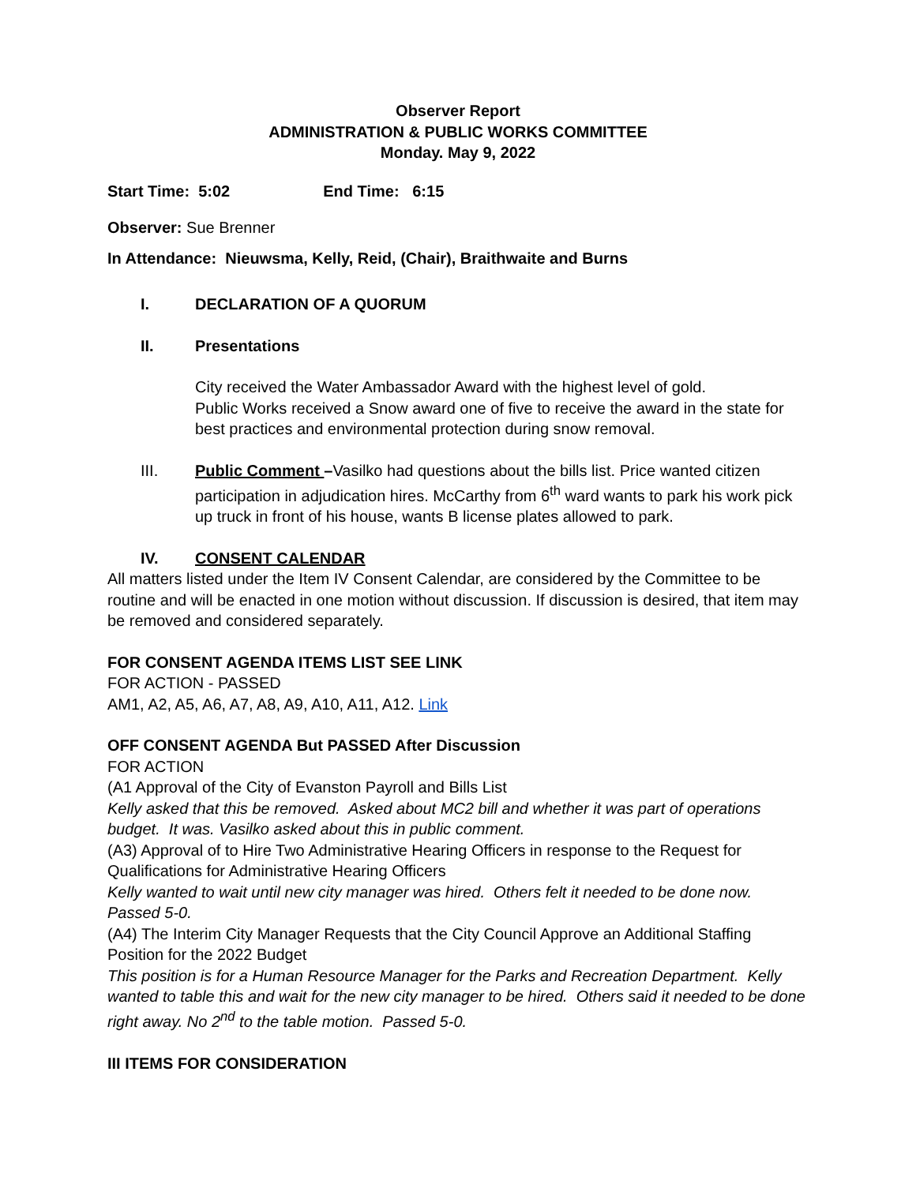Observer Report
ADMINISTRATION & PUBLIC WORKS COMMITTEE
Monday. May 9, 2022
Start Time: 5:02 End Time: 6:15
Observer: Sue Brenner
In Attendance: Nieuwsma, Kelly, Reid, (Chair), Braithwaite and Burns
I. DECLARATION OF A QUORUM
II. Presentations
City received the Water Ambassador Award with the highest level of gold.
Public Works received a Snow award one of five to receive the award in the state for best practices and environmental protection during snow removal.
III. Public Comment –Vasilko had questions about the bills list. Price wanted citizen participation in adjudication hires. McCarthy from 6<sup>th</sup> ward wants to park his work pick up truck in front of his house, wants B license plates allowed to park.
IV. CONSENT CALENDAR
All matters listed under the Item IV Consent Calendar, are considered by the Committee to be routine and will be enacted in one motion without discussion. If discussion is desired, that item may be removed and considered separately.
FOR CONSENT AGENDA ITEMS LIST SEE LINK
FOR ACTION - PASSED
AM1, A2, A5, A6, A7, A8, A9, A10, A11, A12. Link
OFF CONSENT AGENDA But PASSED After Discussion
FOR ACTION
(A1 Approval of the City of Evanston Payroll and Bills List
Kelly asked that this be removed. Asked about MC2 bill and whether it was part of operations budget. It was. Vasilko asked about this in public comment.
(A3) Approval of to Hire Two Administrative Hearing Officers in response to the Request for Qualifications for Administrative Hearing Officers
Kelly wanted to wait until new city manager was hired. Others felt it needed to be done now. Passed 5-0.
(A4) The Interim City Manager Requests that the City Council Approve an Additional Staffing Position for the 2022 Budget
This position is for a Human Resource Manager for the Parks and Recreation Department. Kelly wanted to table this and wait for the new city manager to be hired. Others said it needed to be done right away. No 2<sup>nd</sup> to the table motion. Passed 5-0.
III ITEMS FOR CONSIDERATION